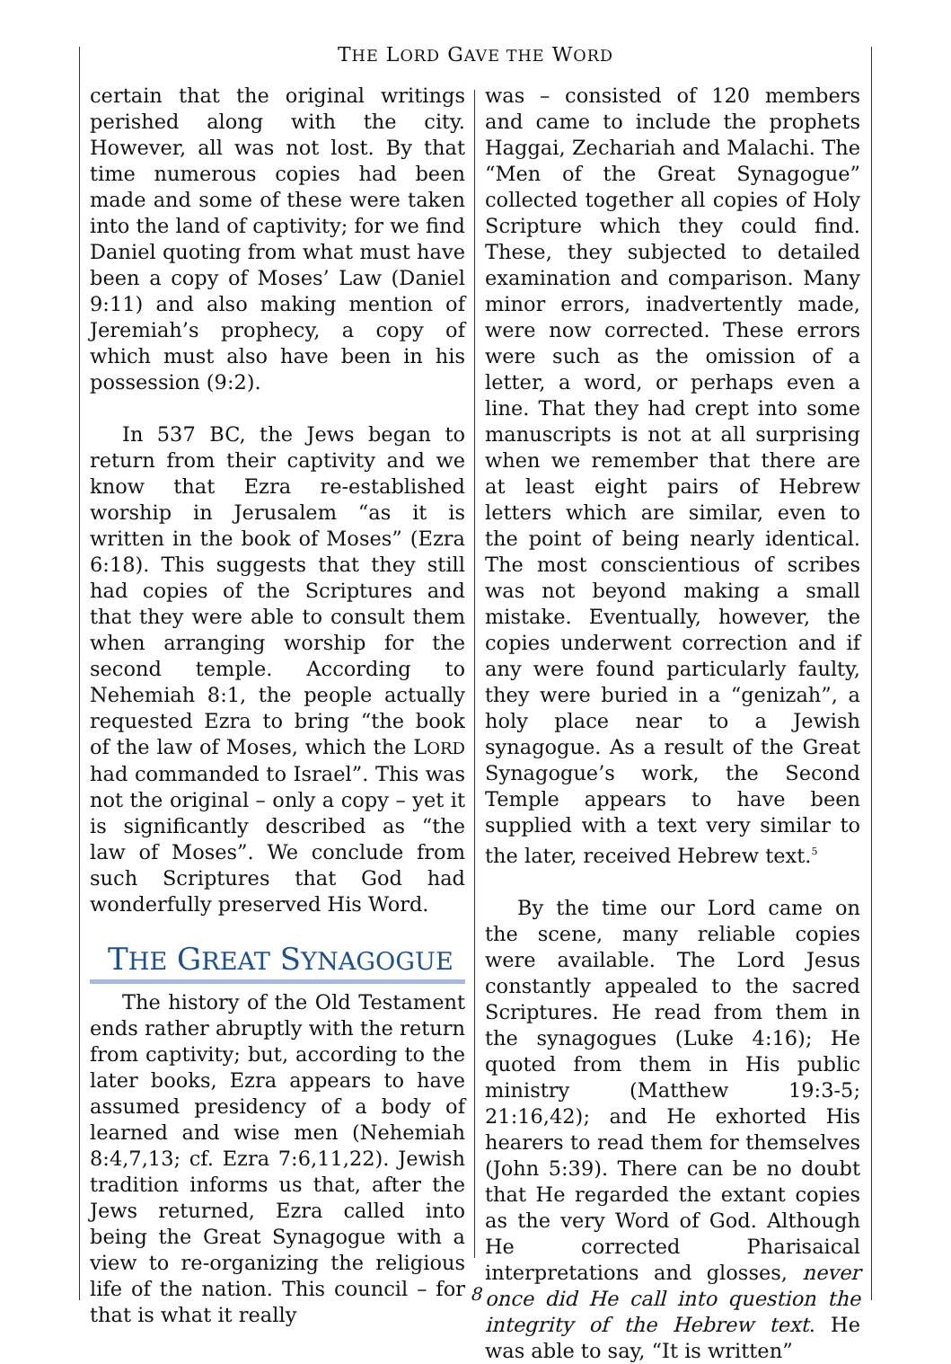THE LORD GAVE THE WORD
certain that the original writings perished along with the city. However, all was not lost. By that time numerous copies had been made and some of these were taken into the land of captivity; for we find Daniel quoting from what must have been a copy of Moses’ Law (Daniel 9:11) and also making mention of Jeremiah’s prophecy, a copy of which must also have been in his possession (9:2).
In 537 BC, the Jews began to return from their captivity and we know that Ezra re-established worship in Jerusalem “as it is written in the book of Moses” (Ezra 6:18). This suggests that they still had copies of the Scriptures and that they were able to consult them when arranging worship for the second temple. According to Nehemiah 8:1, the people actually requested Ezra to bring “the book of the law of Moses, which the LORD had commanded to Israel”. This was not the original – only a copy – yet it is significantly described as “the law of Moses”. We conclude from such Scriptures that God had wonderfully preserved His Word.
THE GREAT SYNAGOGUE
The history of the Old Testament ends rather abruptly with the return from captivity; but, according to the later books, Ezra appears to have assumed presidency of a body of learned and wise men (Nehemiah 8:4,7,13; cf. Ezra 7:6,11,22). Jewish tradition informs us that, after the Jews returned, Ezra called into being the Great Synagogue with a view to re-organizing the religious life of the nation. This council – for that is what it really
was – consisted of 120 members and came to include the prophets Haggai, Zechariah and Malachi. The “Men of the Great Synagogue” collected together all copies of Holy Scripture which they could find. These, they subjected to detailed examination and comparison. Many minor errors, inadvertently made, were now corrected. These errors were such as the omission of a letter, a word, or perhaps even a line. That they had crept into some manuscripts is not at all surprising when we remember that there are at least eight pairs of Hebrew letters which are similar, even to the point of being nearly identical. The most conscientious of scribes was not beyond making a small mistake. Eventually, however, the copies underwent correction and if any were found particularly faulty, they were buried in a “genizah”, a holy place near to a Jewish synagogue. As a result of the Great Synagogue’s work, the Second Temple appears to have been supplied with a text very similar to the later, received Hebrew text.<sup>5</sup>
By the time our Lord came on the scene, many reliable copies were available. The Lord Jesus constantly appealed to the sacred Scriptures. He read from them in the synagogues (Luke 4:16); He quoted from them in His public ministry (Matthew 19:3-5; 21:16,42); and He exhorted His hearers to read them for themselves (John 5:39). There can be no doubt that He regarded the extant copies as the very Word of God. Although He corrected Pharisaical interpretations and glosses, never once did He call into question the integrity of the Hebrew text. He was able to say, “It is written”
8